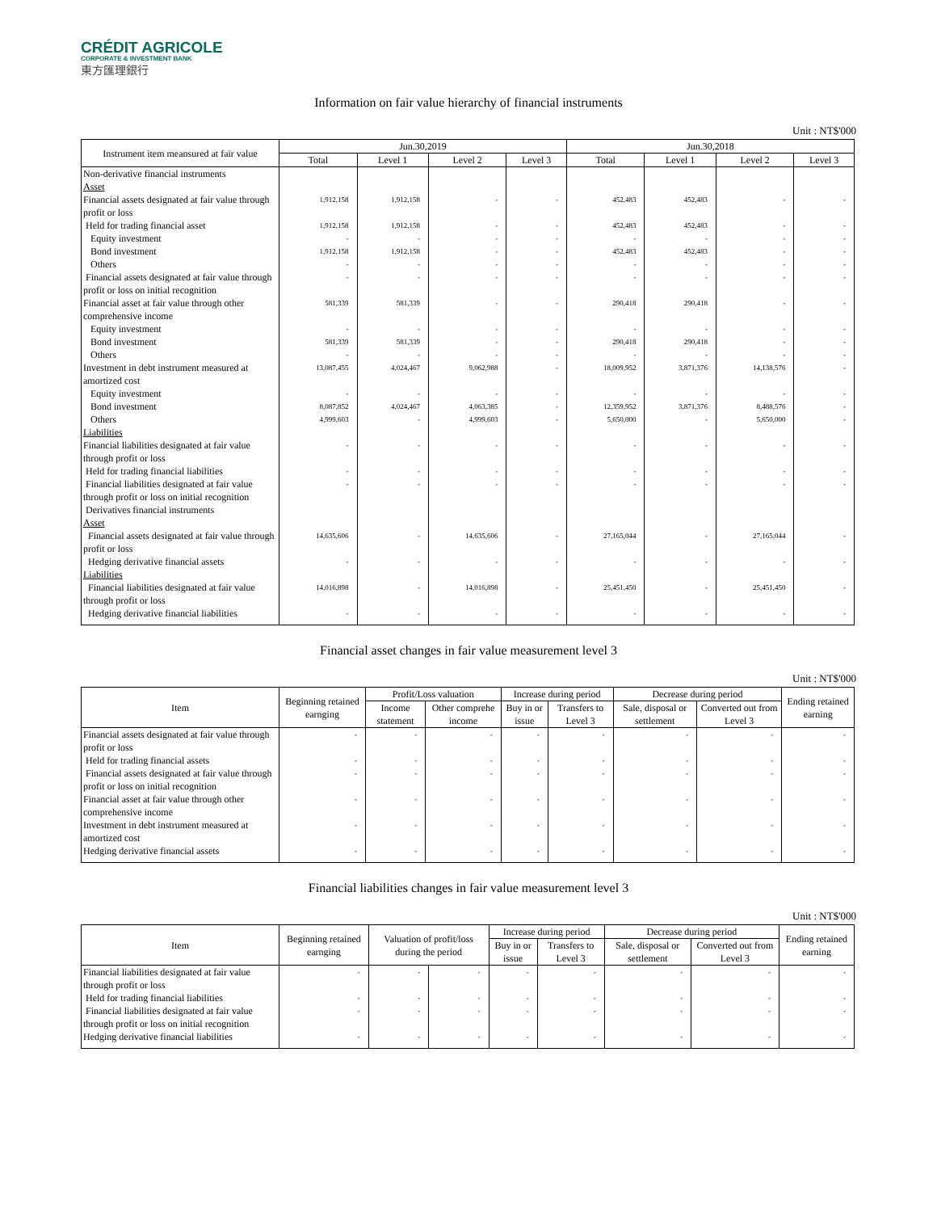CRÉDIT AGRICOLE
CORPORATE & INVESTMENT BANK
東方匯理銀行
Information on fair value hierarchy of financial instruments
Unit : NT$'000
| Instrument item meansured at fair value | Jun.30,2019 | | | | Jun.30,2018 | | | |
| --- | --- | --- | --- | --- | --- | --- | --- | --- |
| | Total | Level 1 | Level 2 | Level 3 | Total | Level 1 | Level 2 | Level 3 |
| Non-derivative financial instruments | | | | | | | | |
| Asset | | | | | | | | |
| Financial assets designated at fair value through profit or loss | 1,912,158 | 1,912,158 | - | - | 452,483 | 452,483 | - | - |
| Held for trading financial asset | 1,912,158 | 1,912,158 | - | - | 452,483 | 452,483 | - | - |
| Equity investment | - | - | - | - | - | - | - | - |
| Bond investment | 1,912,158 | 1,912,158 | - | - | 452,483 | 452,483 | - | - |
| Others | - | - | - | - | - | - | - | - |
| Financial assets designated at fair value through profit or loss on initial recognition | - | - | - | - | - | - | - | - |
| Financial asset at fair value through other comprehensive income | 581,339 | 581,339 | - | - | 290,418 | 290,418 | - | - |
| Equity investment | - | - | - | - | - | - | - | - |
| Bond investment | 581,339 | 581,339 | - | - | 290,418 | 290,418 | - | - |
| Others | - | - | - | - | - | - | - | - |
| Investment in debt instrument measured at amortized cost | 13,087,455 | 4,024,467 | 9,062,988 | - | 18,009,952 | 3,871,376 | 14,138,576 | - |
| Equity investment | - | - | - | - | - | - | - | - |
| Bond investment | 8,087,852 | 4,024,467 | 4,063,385 | - | 12,359,952 | 3,871,376 | 8,488,576 | - |
| Others | 4,999,603 | - | 4,999,603 | - | 5,650,000 | - | 5,650,000 | - |
| Liabilities | | | | | | | | |
| Financial liabilities designated at fair value through profit or loss | - | - | - | - | - | - | - | - |
| Held for trading financial liabilities | - | - | - | - | - | - | - | - |
| Financial liabilities designated at fair value through profit or loss on initial recognition | - | - | - | - | - | - | - | - |
| Derivatives financial instruments | | | | | | | | |
| Asset | | | | | | | | |
| Financial assets designated at fair value through profit or loss | 14,635,606 | - | 14,635,606 | - | 27,165,044 | - | 27,165,044 | - |
| Hedging derivative financial assets | - | - | - | - | - | - | - | - |
| Liabilities | | | | | | | | |
| Financial liabilities designated at fair value through profit or loss | 14,016,898 | - | 14,016,898 | - | 25,451,450 | - | 25,451,450 | - |
| Hedging derivative financial liabilities | - | - | - | - | - | - | - | - |
Financial asset changes in fair value measurement level 3
Unit : NT$'000
| Item | Beginning retained earnging | Profit/Loss valuation | | Increase during period | | Decrease during period | | Ending retained earning |
| --- | --- | --- | --- | --- | --- | --- | --- | --- |
| | | Income statement | Other comprehe income | Buy in or issue | Transfers to Level 3 | Sale, disposal or settlement | Converted out from Level 3 | |
| Financial assets designated at fair value through profit or loss | - | - | - | - | - | - | - | - |
| Held for trading financial assets | - | - | - | - | - | - | - | - |
| Financial assets designated at fair value through profit or loss on initial recognition | - | - | - | - | - | - | - | - |
| Financial asset at fair value through other comprehensive income | - | - | - | - | - | - | - | - |
| Investment in debt instrument measured at amortized cost | - | - | - | - | - | - | - | - |
| Hedging derivative financial assets | - | - | - | - | - | - | - | - |
Financial liabilities changes in fair value measurement level 3
Unit : NT$'000
| Item | Beginning retained earnging | Valuation of profit/loss during the period | | Increase during period | | Decrease during period | | Ending retained earning |
| --- | --- | --- | --- | --- | --- | --- | --- | --- |
| | | | | Buy in or issue | Transfers to Level 3 | Sale, disposal or settlement | Converted out from Level 3 | |
| Financial liabilities designated at fair value through profit or loss | - | - | - | - | - | - | - | - |
| Held for trading financial liabilities | - | - | - | - | - | - | - | - |
| Financial liabilities designated at fair value through profit or loss on initial recognition | - | - | - | - | - | - | - | - |
| Hedging derivative financial liabilities | - | - | - | - | - | - | - | - |